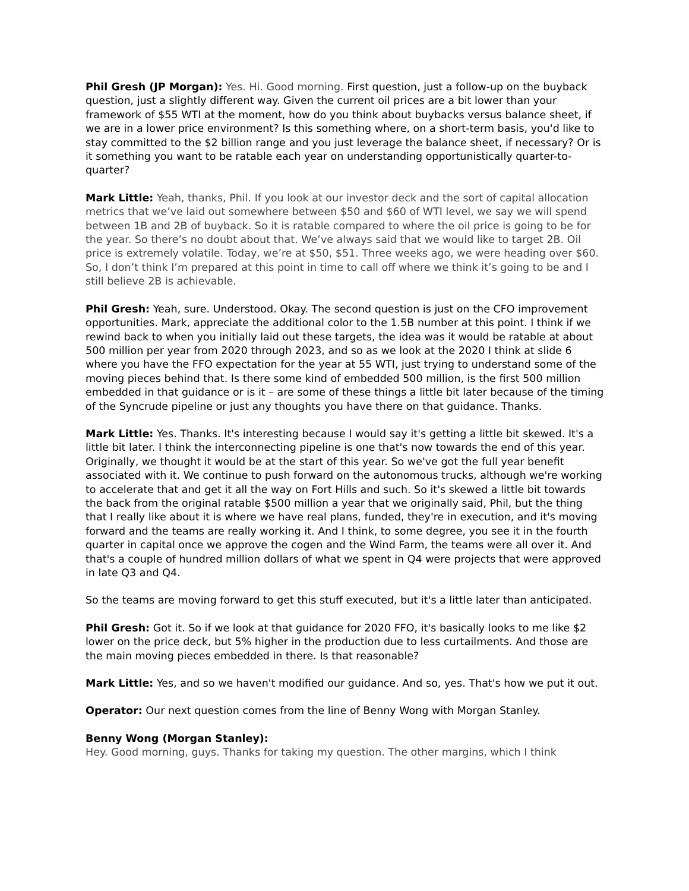Phil Gresh (JP Morgan): Yes. Hi. Good morning. First question, just a follow-up on the buyback question, just a slightly different way. Given the current oil prices are a bit lower than your framework of $55 WTI at the moment, how do you think about buybacks versus balance sheet, if we are in a lower price environment? Is this something where, on a short-term basis, you'd like to stay committed to the $2 billion range and you just leverage the balance sheet, if necessary? Or is it something you want to be ratable each year on understanding opportunistically quarter-to-quarter?
Mark Little: Yeah, thanks, Phil. If you look at our investor deck and the sort of capital allocation metrics that we’ve laid out somewhere between $50 and $60 of WTI level, we say we will spend between 1B and 2B of buyback. So it is ratable compared to where the oil price is going to be for the year. So there’s no doubt about that. We’ve always said that we would like to target 2B. Oil price is extremely volatile. Today, we’re at $50, $51. Three weeks ago, we were heading over $60. So, I don’t think I’m prepared at this point in time to call off where we think it’s going to be and I still believe 2B is achievable.
Phil Gresh: Yeah, sure. Understood. Okay. The second question is just on the CFO improvement opportunities. Mark, appreciate the additional color to the 1.5B number at this point. I think if we rewind back to when you initially laid out these targets, the idea was it would be ratable at about 500 million per year from 2020 through 2023, and so as we look at the 2020 I think at slide 6 where you have the FFO expectation for the year at 55 WTI, just trying to understand some of the moving pieces behind that. Is there some kind of embedded 500 million, is the first 500 million embedded in that guidance or is it – are some of these things a little bit later because of the timing of the Syncrude pipeline or just any thoughts you have there on that guidance. Thanks.
Mark Little: Yes. Thanks. It's interesting because I would say it's getting a little bit skewed. It's a little bit later. I think the interconnecting pipeline is one that's now towards the end of this year. Originally, we thought it would be at the start of this year. So we've got the full year benefit associated with it. We continue to push forward on the autonomous trucks, although we're working to accelerate that and get it all the way on Fort Hills and such. So it's skewed a little bit towards the back from the original ratable $500 million a year that we originally said, Phil, but the thing that I really like about it is where we have real plans, funded, they're in execution, and it's moving forward and the teams are really working it. And I think, to some degree, you see it in the fourth quarter in capital once we approve the cogen and the Wind Farm, the teams were all over it. And that's a couple of hundred million dollars of what we spent in Q4 were projects that were approved in late Q3 and Q4.
So the teams are moving forward to get this stuff executed, but it's a little later than anticipated.
Phil Gresh: Got it. So if we look at that guidance for 2020 FFO, it's basically looks to me like $2 lower on the price deck, but 5% higher in the production due to less curtailments. And those are the main moving pieces embedded in there. Is that reasonable?
Mark Little: Yes, and so we haven't modified our guidance. And so, yes. That's how we put it out.
Operator: Our next question comes from the line of Benny Wong with Morgan Stanley.
Benny Wong (Morgan Stanley):
Hey. Good morning, guys. Thanks for taking my question. The other margins, which I think